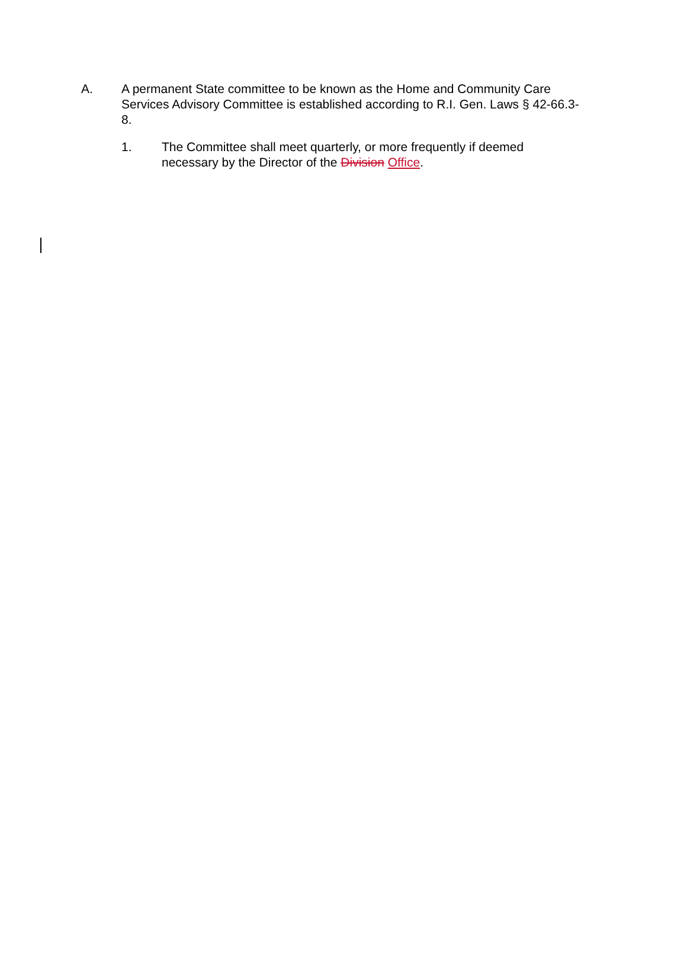A. A permanent State committee to be known as the Home and Community Care Services Advisory Committee is established according to R.I. Gen. Laws § 42-66.3-8.
1. The Committee shall meet quarterly, or more frequently if deemed necessary by the Director of the Division Office.